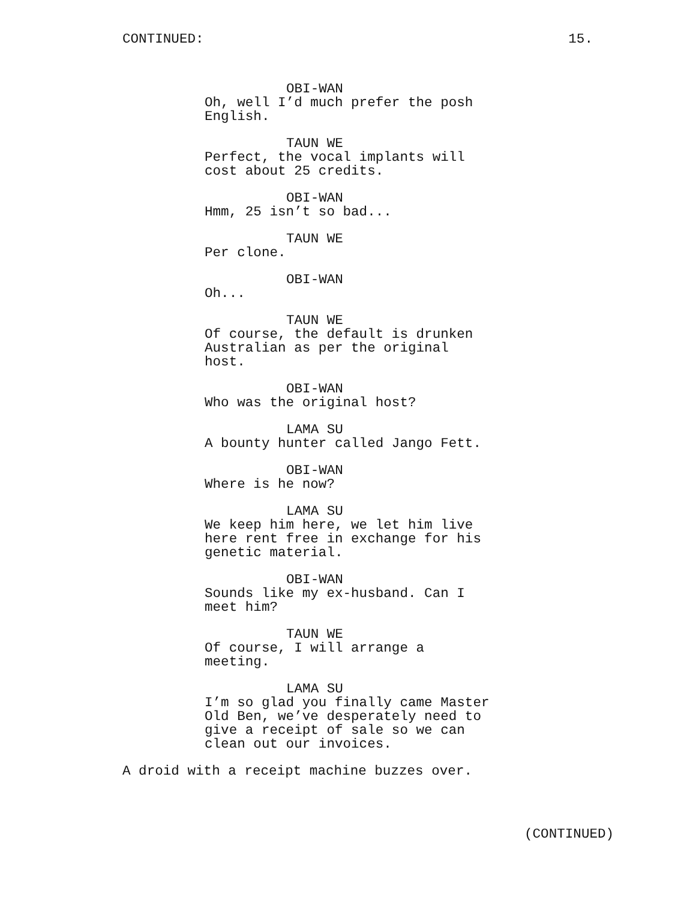CONTINUED: 15.
OBI-WAN
Oh, well I’d much prefer the posh
English.
TAUN WE
Perfect, the vocal implants will
cost about 25 credits.
OBI-WAN
Hmm, 25 isn’t so bad...
TAUN WE
Per clone.
OBI-WAN
Oh...
TAUN WE
Of course, the default is drunken
Australian as per the original
host.
OBI-WAN
Who was the original host?
LAMA SU
A bounty hunter called Jango Fett.
OBI-WAN
Where is he now?
LAMA SU
We keep him here, we let him live
here rent free in exchange for his
genetic material.
OBI-WAN
Sounds like my ex-husband. Can I
meet him?
TAUN WE
Of course, I will arrange a
meeting.
LAMA SU
I’m so glad you finally came Master
Old Ben, we’ve desperately need to
give a receipt of sale so we can
clean out our invoices.
A droid with a receipt machine buzzes over.
(CONTINUED)